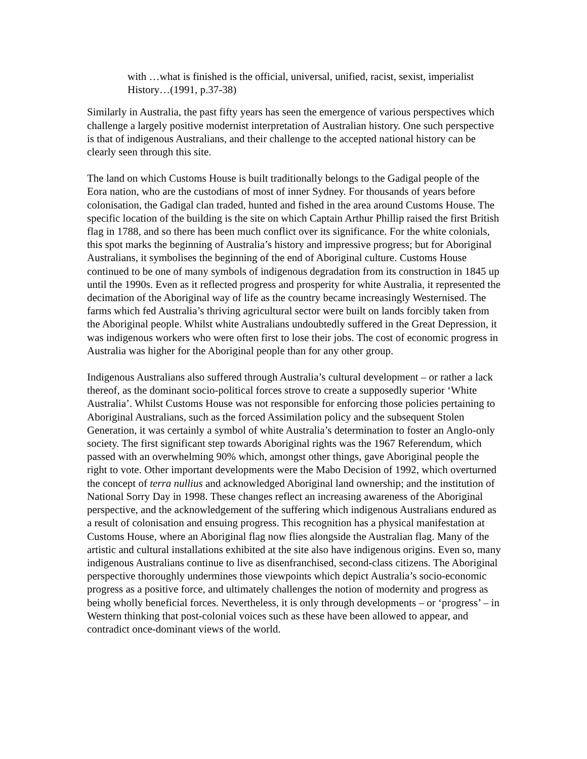with …what is finished is the official, universal, unified, racist, sexist, imperialist History…(1991, p.37-38)
Similarly in Australia, the past fifty years has seen the emergence of various perspectives which challenge a largely positive modernist interpretation of Australian history. One such perspective is that of indigenous Australians, and their challenge to the accepted national history can be clearly seen through this site.
The land on which Customs House is built traditionally belongs to the Gadigal people of the Eora nation, who are the custodians of most of inner Sydney. For thousands of years before colonisation, the Gadigal clan traded, hunted and fished in the area around Customs House. The specific location of the building is the site on which Captain Arthur Phillip raised the first British flag in 1788, and so there has been much conflict over its significance. For the white colonials, this spot marks the beginning of Australia’s history and impressive progress; but for Aboriginal Australians, it symbolises the beginning of the end of Aboriginal culture. Customs House continued to be one of many symbols of indigenous degradation from its construction in 1845 up until the 1990s. Even as it reflected progress and prosperity for white Australia, it represented the decimation of the Aboriginal way of life as the country became increasingly Westernised. The farms which fed Australia’s thriving agricultural sector were built on lands forcibly taken from the Aboriginal people. Whilst white Australians undoubtedly suffered in the Great Depression, it was indigenous workers who were often first to lose their jobs. The cost of economic progress in Australia was higher for the Aboriginal people than for any other group.
Indigenous Australians also suffered through Australia’s cultural development – or rather a lack thereof, as the dominant socio-political forces strove to create a supposedly superior ‘White Australia’. Whilst Customs House was not responsible for enforcing those policies pertaining to Aboriginal Australians, such as the forced Assimilation policy and the subsequent Stolen Generation, it was certainly a symbol of white Australia’s determination to foster an Anglo-only society. The first significant step towards Aboriginal rights was the 1967 Referendum, which passed with an overwhelming 90% which, amongst other things, gave Aboriginal people the right to vote. Other important developments were the Mabo Decision of 1992, which overturned the concept of terra nullius and acknowledged Aboriginal land ownership; and the institution of National Sorry Day in 1998. These changes reflect an increasing awareness of the Aboriginal perspective, and the acknowledgement of the suffering which indigenous Australians endured as a result of colonisation and ensuing progress. This recognition has a physical manifestation at Customs House, where an Aboriginal flag now flies alongside the Australian flag. Many of the artistic and cultural installations exhibited at the site also have indigenous origins. Even so, many indigenous Australians continue to live as disenfranchised, second-class citizens. The Aboriginal perspective thoroughly undermines those viewpoints which depict Australia’s socio-economic progress as a positive force, and ultimately challenges the notion of modernity and progress as being wholly beneficial forces. Nevertheless, it is only through developments – or ‘progress’ – in Western thinking that post-colonial voices such as these have been allowed to appear, and contradict once-dominant views of the world.